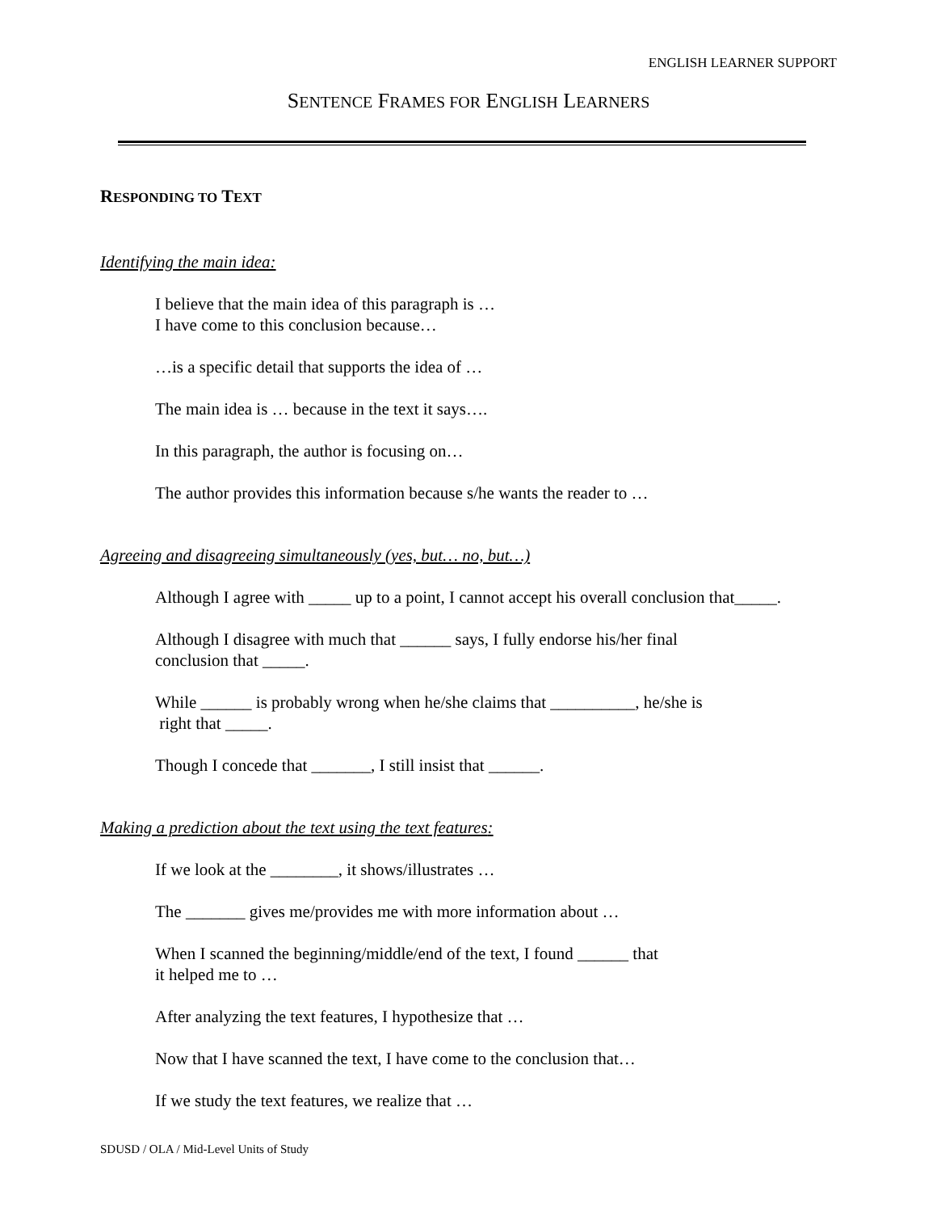ENGLISH LEARNER SUPPORT
SENTENCE FRAMES FOR ENGLISH LEARNERS
RESPONDING TO TEXT
Identifying the main idea:
I believe that the main idea of this paragraph is …
I have come to this conclusion because…
…is a specific detail that supports the idea of …
The main idea is … because in the text it says….
In this paragraph, the author is focusing on…
The author provides this information because s/he wants the reader to …
Agreeing and disagreeing simultaneously (yes, but… no, but…)
Although I agree with _____ up to a point, I cannot accept his overall conclusion that_____.
Although I disagree with much that ______ says, I fully endorse his/her final
conclusion that _____.
While ______ is probably wrong when he/she claims that __________, he/she is
right that _____.
Though I concede that _______, I still insist that ______.
Making a prediction about the text using the text features:
If we look at the ________, it shows/illustrates …
The _______ gives me/provides me with more information about …
When I scanned the beginning/middle/end of the text, I found ______ that
it helped me to …
After analyzing the text features, I hypothesize that …
Now that I have scanned the text, I have come to the conclusion that…
If we study the text features, we realize that …
SDUSD / OLA / Mid-Level Units of Study